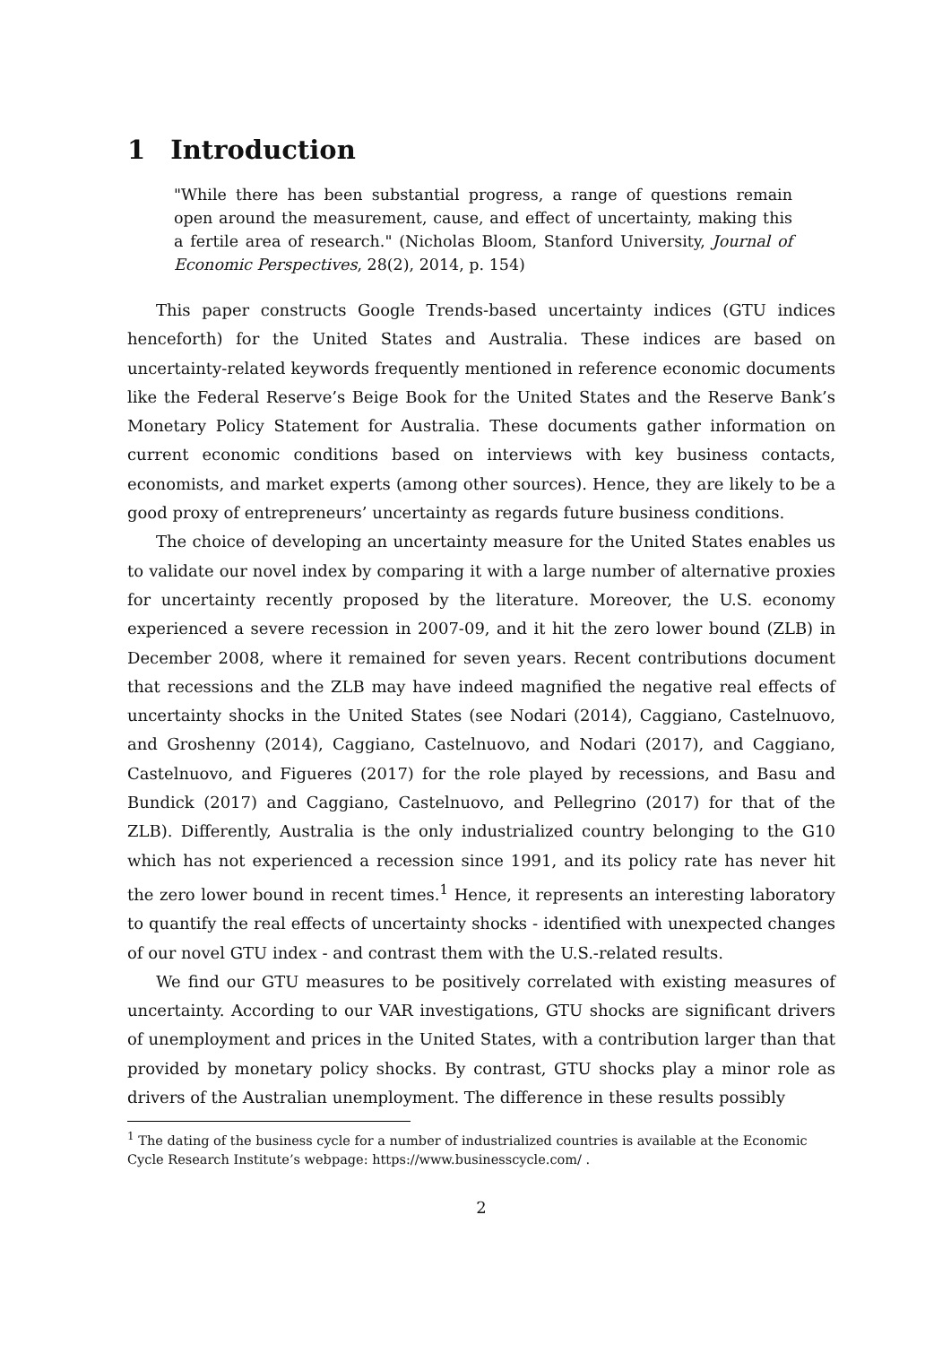1 Introduction
"While there has been substantial progress, a range of questions remain open around the measurement, cause, and effect of uncertainty, making this a fertile area of research." (Nicholas Bloom, Stanford University, Journal of Economic Perspectives, 28(2), 2014, p. 154)
This paper constructs Google Trends-based uncertainty indices (GTU indices henceforth) for the United States and Australia. These indices are based on uncertainty-related keywords frequently mentioned in reference economic documents like the Federal Reserve’s Beige Book for the United States and the Reserve Bank’s Monetary Policy Statement for Australia. These documents gather information on current economic conditions based on interviews with key business contacts, economists, and market experts (among other sources). Hence, they are likely to be a good proxy of entrepreneurs’ uncertainty as regards future business conditions.
The choice of developing an uncertainty measure for the United States enables us to validate our novel index by comparing it with a large number of alternative proxies for uncertainty recently proposed by the literature. Moreover, the U.S. economy experienced a severe recession in 2007-09, and it hit the zero lower bound (ZLB) in December 2008, where it remained for seven years. Recent contributions document that recessions and the ZLB may have indeed magnified the negative real effects of uncertainty shocks in the United States (see Nodari (2014), Caggiano, Castelnuovo, and Groshenny (2014), Caggiano, Castelnuovo, and Nodari (2017), and Caggiano, Castelnuovo, and Figueres (2017) for the role played by recessions, and Basu and Bundick (2017) and Caggiano, Castelnuovo, and Pellegrino (2017) for that of the ZLB). Differently, Australia is the only industrialized country belonging to the G10 which has not experienced a recession since 1991, and its policy rate has never hit the zero lower bound in recent times.<sup>1</sup> Hence, it represents an interesting laboratory to quantify the real effects of uncertainty shocks - identified with unexpected changes of our novel GTU index - and contrast them with the U.S.-related results.
We find our GTU measures to be positively correlated with existing measures of uncertainty. According to our VAR investigations, GTU shocks are significant drivers of unemployment and prices in the United States, with a contribution larger than that provided by monetary policy shocks. By contrast, GTU shocks play a minor role as drivers of the Australian unemployment. The difference in these results possibly
<sup>1</sup> The dating of the business cycle for a number of industrialized countries is available at the Economic Cycle Research Institute’s webpage: https://www.businesscycle.com/ .
2